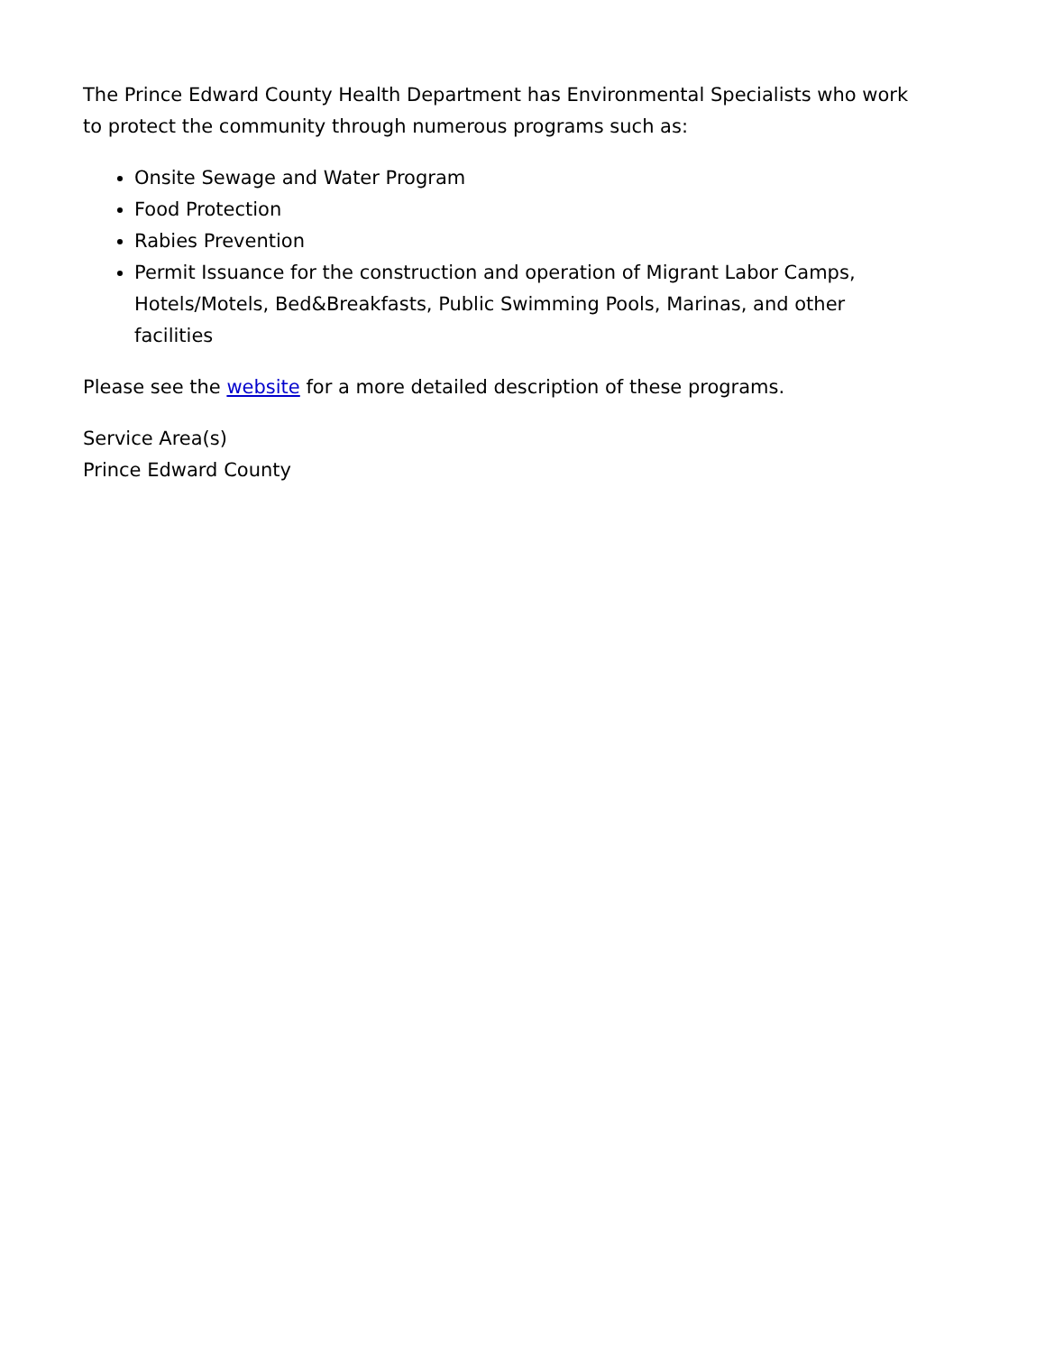The Prince Edward County Health Department has Environmental Specialists who work to protect the community through numerous programs such as:
Onsite Sewage and Water Program
Food Protection
Rabies Prevention
Permit Issuance for the construction and operation of Migrant Labor Camps, Hotels/Motels, Bed&Breakfasts, Public Swimming Pools, Marinas, and other facilities
Please see the website for a more detailed description of these programs.
Service Area(s)
Prince Edward County